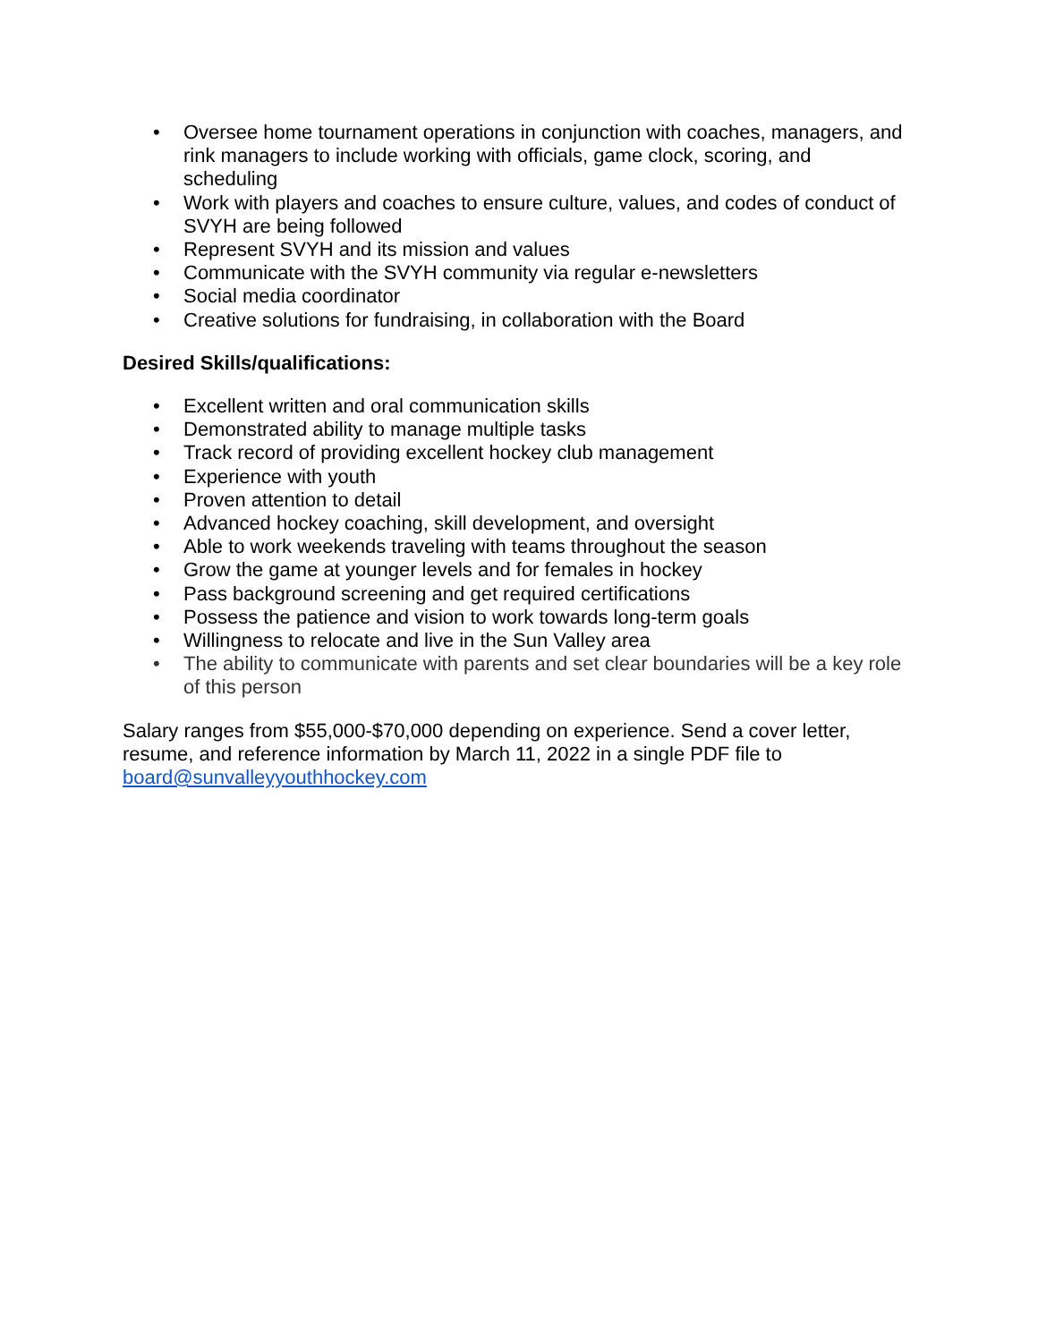• Oversee home tournament operations in conjunction with coaches, managers, and rink managers to include working with officials, game clock, scoring, and scheduling
• Work with players and coaches to ensure culture, values, and codes of conduct of SVYH are being followed
• Represent SVYH and its mission and values
• Communicate with the SVYH community via regular e-newsletters
• Social media coordinator
• Creative solutions for fundraising, in collaboration with the Board
Desired Skills/qualifications:
• Excellent written and oral communication skills
• Demonstrated ability to manage multiple tasks
• Track record of providing excellent hockey club management
• Experience with youth
• Proven attention to detail
• Advanced hockey coaching, skill development, and oversight
• Able to work weekends traveling with teams throughout the season
• Grow the game at younger levels and for females in hockey
• Pass background screening and get required certifications
• Possess the patience and vision to work towards long-term goals
• Willingness to relocate and live in the Sun Valley area
• The ability to communicate with parents and set clear boundaries will be a key role of this person
Salary ranges from $55,000-$70,000 depending on experience. Send a cover letter, resume, and reference information by March 11, 2022 in a single PDF file to board@sunvalleyyouthhockey.com